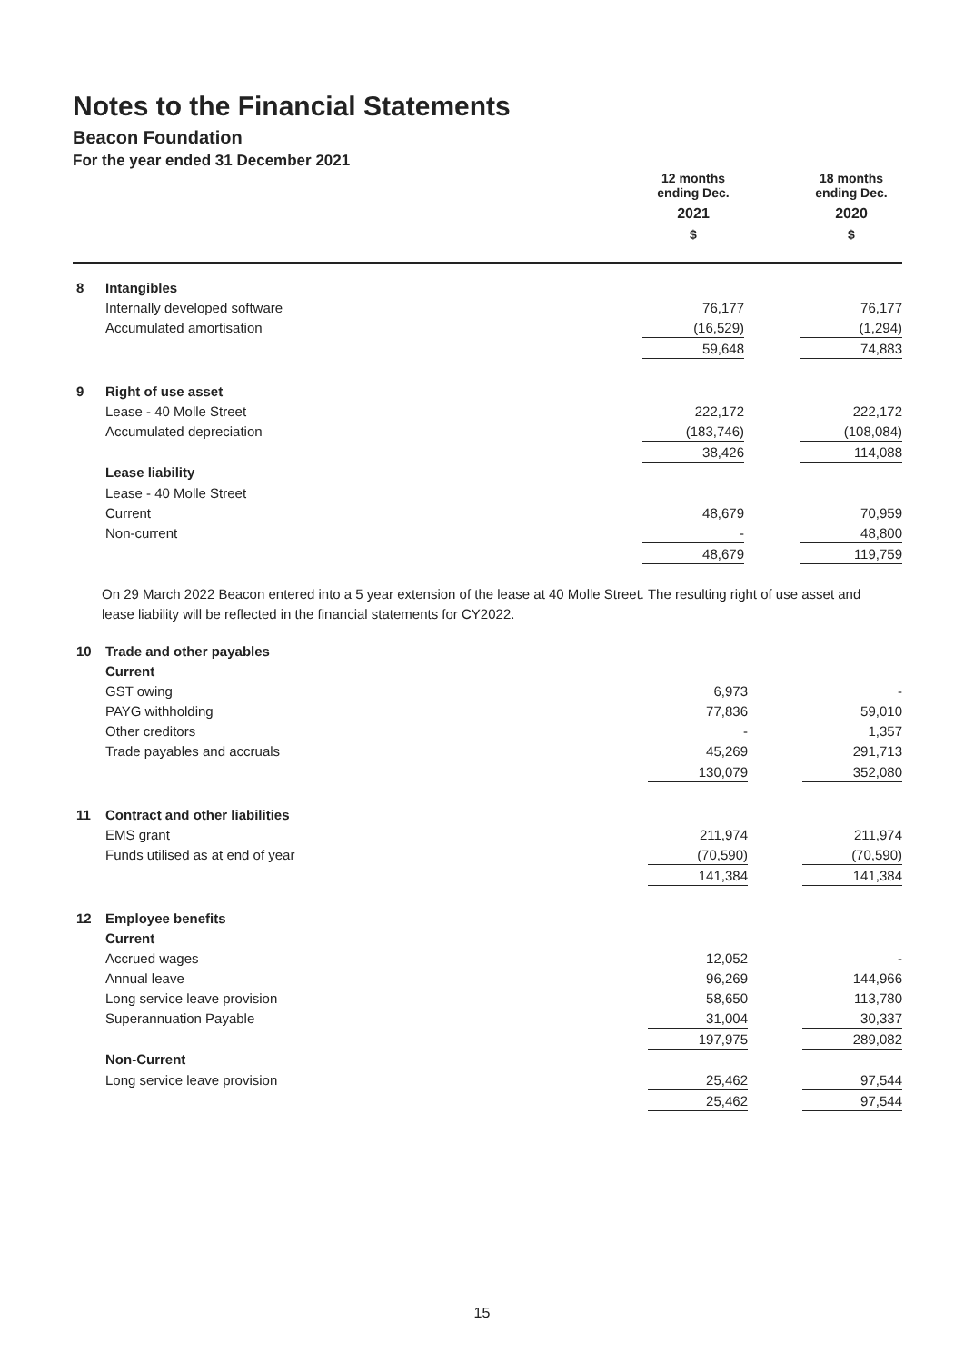Notes to the Financial Statements
Beacon Foundation
For the year ended 31 December 2021
| | | 12 months ending Dec. 2021 $ | | 18 months ending Dec. 2020 $ |
| --- | --- | --- | --- | --- |
| 8 | Intangibles | | | |
| | Internally developed software | 76,177 | | 76,177 |
| | Accumulated amortisation | (16,529) | | (1,294) |
| | | 59,648 | | 74,883 |
| 9 | Right of use asset | | | |
| | Lease - 40 Molle Street | 222,172 | | 222,172 |
| | Accumulated depreciation | (183,746) | | (108,084) |
| | | 38,426 | | 114,088 |
| | Lease liability | | | |
| | Lease - 40 Molle Street | | | |
| | Current | 48,679 | | 70,959 |
| | Non-current | - | | 48,800 |
| | | 48,679 | | 119,759 |
On 29 March 2022 Beacon entered into a 5 year extension of the lease at 40 Molle Street. The resulting right of use asset and lease liability will be reflected in the financial statements for CY2022.
| 10 | Trade and other payables | | | |
| | Current | | | |
| | GST owing | 6,973 | | - |
| | PAYG withholding | 77,836 | | 59,010 |
| | Other creditors | - | | 1,357 |
| | Trade payables and accruals | 45,269 | | 291,713 |
| | | 130,079 | | 352,080 |
| 11 | Contract and other liabilities | | | |
| | EMS grant | 211,974 | | 211,974 |
| | Funds utilised as at end of year | (70,590) | | (70,590) |
| | | 141,384 | | 141,384 |
| 12 | Employee benefits | | | |
| | Current | | | |
| | Accrued wages | 12,052 | | - |
| | Annual leave | 96,269 | | 144,966 |
| | Long service leave provision | 58,650 | | 113,780 |
| | Superannuation Payable | 31,004 | | 30,337 |
| | | 197,975 | | 289,082 |
| | Non-Current | | | |
| | Long service leave provision | 25,462 | | 97,544 |
| | | 25,462 | | 97,544 |
15